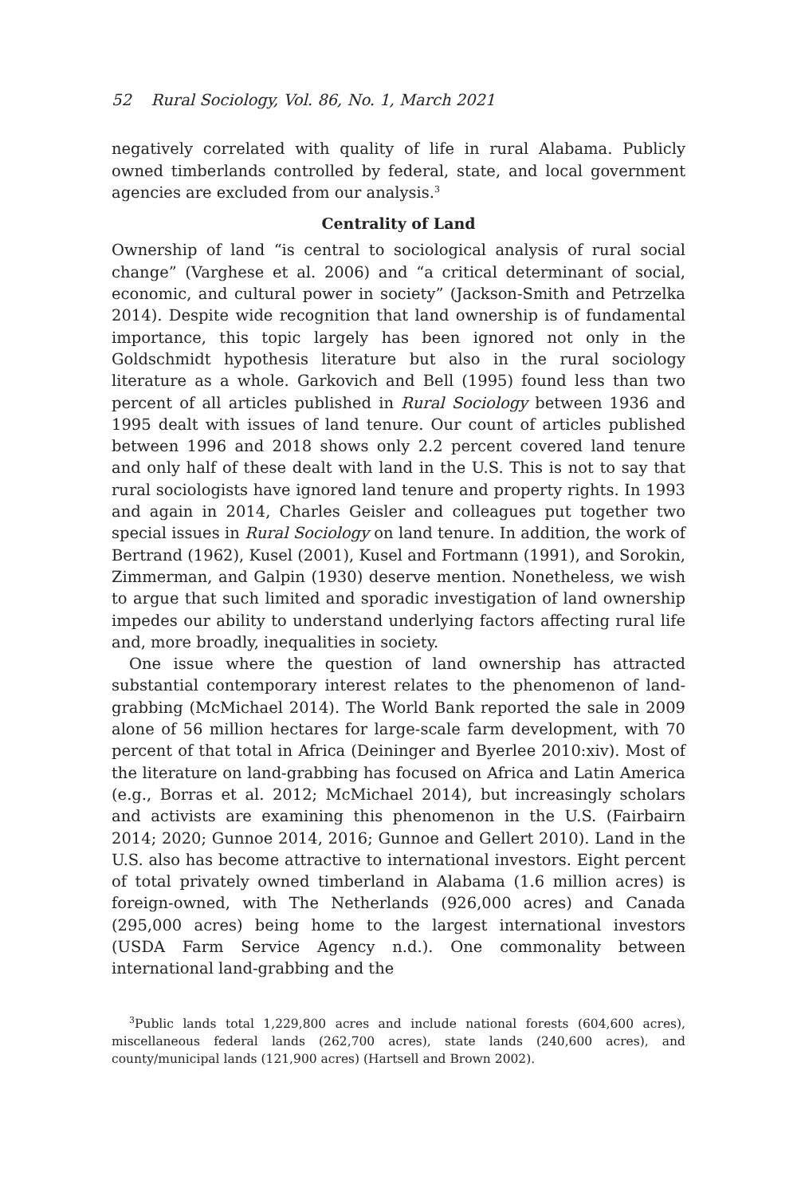52 Rural Sociology, Vol. 86, No. 1, March 2021
negatively correlated with quality of life in rural Alabama. Publicly owned timberlands controlled by federal, state, and local government agencies are excluded from our analysis.<sup>3</sup>
Centrality of Land
Ownership of land “is central to sociological analysis of rural social change” (Varghese et al. 2006) and “a critical determinant of social, economic, and cultural power in society” (Jackson-Smith and Petrzelka 2014). Despite wide recognition that land ownership is of fundamental importance, this topic largely has been ignored not only in the Goldschmidt hypothesis literature but also in the rural sociology literature as a whole. Garkovich and Bell (1995) found less than two percent of all articles published in Rural Sociology between 1936 and 1995 dealt with issues of land tenure. Our count of articles published between 1996 and 2018 shows only 2.2 percent covered land tenure and only half of these dealt with land in the U.S. This is not to say that rural sociologists have ignored land tenure and property rights. In 1993 and again in 2014, Charles Geisler and colleagues put together two special issues in Rural Sociology on land tenure. In addition, the work of Bertrand (1962), Kusel (2001), Kusel and Fortmann (1991), and Sorokin, Zimmerman, and Galpin (1930) deserve mention. Nonetheless, we wish to argue that such limited and sporadic investigation of land ownership impedes our ability to understand underlying factors affecting rural life and, more broadly, inequalities in society.
One issue where the question of land ownership has attracted substantial contemporary interest relates to the phenomenon of land-grabbing (McMichael 2014). The World Bank reported the sale in 2009 alone of 56 million hectares for large-scale farm development, with 70 percent of that total in Africa (Deininger and Byerlee 2010:xiv). Most of the literature on land-grabbing has focused on Africa and Latin America (e.g., Borras et al. 2012; McMichael 2014), but increasingly scholars and activists are examining this phenomenon in the U.S. (Fairbairn 2014; 2020; Gunnoe 2014, 2016; Gunnoe and Gellert 2010). Land in the U.S. also has become attractive to international investors. Eight percent of total privately owned timberland in Alabama (1.6 million acres) is foreign-owned, with The Netherlands (926,000 acres) and Canada (295,000 acres) being home to the largest international investors (USDA Farm Service Agency n.d.). One commonality between international land-grabbing and the
<sup>3</sup> Public lands total 1,229,800 acres and include national forests (604,600 acres), miscellaneous federal lands (262,700 acres), state lands (240,600 acres), and county/municipal lands (121,900 acres) (Hartsell and Brown 2002).